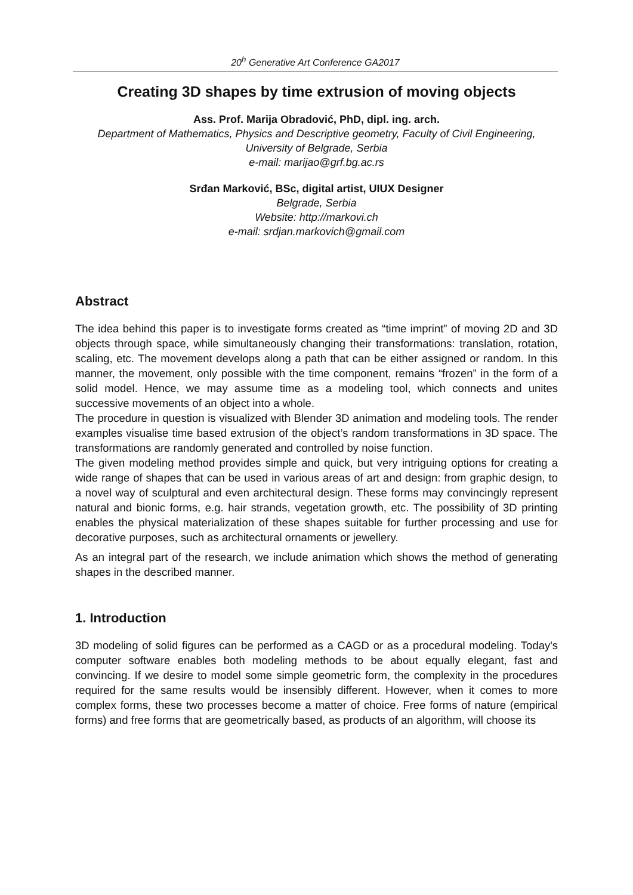20<sup>h</sup> Generative Art Conference GA2017
Creating 3D shapes by time extrusion of moving objects
Ass. Prof. Marija Obradović, PhD, dipl. ing. arch.
Department of Mathematics, Physics and Descriptive geometry, Faculty of Civil Engineering, University of Belgrade, Serbia
e-mail: marijao@grf.bg.ac.rs
Srđan Marković, BSc, digital artist, UIUX Designer
Belgrade, Serbia
Website: http://markovi.ch
e-mail: srdjan.markovich@gmail.com
Abstract
The idea behind this paper is to investigate forms created as “time imprint” of moving 2D and 3D objects through space, while simultaneously changing their transformations: translation, rotation, scaling, etc. The movement develops along a path that can be either assigned or random. In this manner, the movement, only possible with the time component, remains “frozen” in the form of a solid model. Hence, we may assume time as a modeling tool, which connects and unites successive movements of an object into a whole.
The procedure in question is visualized with Blender 3D animation and modeling tools. The render examples visualise time based extrusion of the object’s random transformations in 3D space. The transformations are randomly generated and controlled by noise function.
The given modeling method provides simple and quick, but very intriguing options for creating a wide range of shapes that can be used in various areas of art and design: from graphic design, to a novel way of sculptural and even architectural design. These forms may convincingly represent natural and bionic forms, e.g. hair strands, vegetation growth, etc. The possibility of 3D printing enables the physical materialization of these shapes suitable for further processing and use for decorative purposes, such as architectural ornaments or jewellery.
As an integral part of the research, we include animation which shows the method of generating shapes in the described manner.
1. Introduction
3D modeling of solid figures can be performed as a CAGD or as a procedural modeling. Today's computer software enables both modeling methods to be about equally elegant, fast and convincing. If we desire to model some simple geometric form, the complexity in the procedures required for the same results would be insensibly different. However, when it comes to more complex forms, these two processes become a matter of choice. Free forms of nature (empirical forms) and free forms that are geometrically based, as products of an algorithm, will choose its